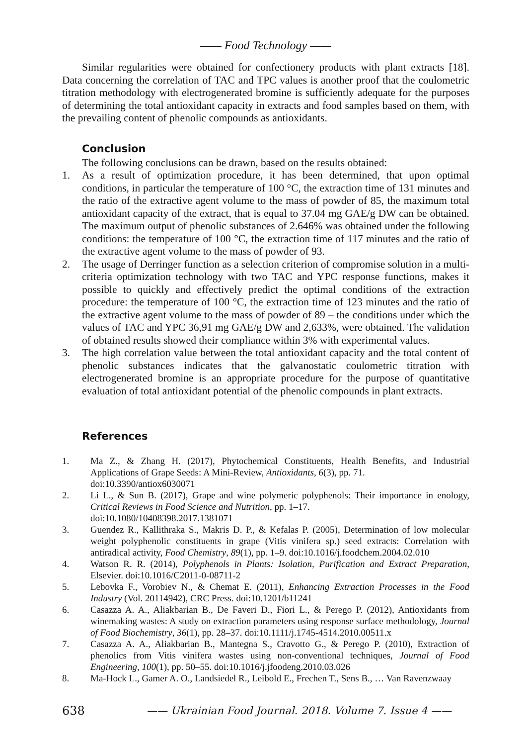—— Food Technology ——
Similar regularities were obtained for confectionery products with plant extracts [18]. Data concerning the correlation of TAC and TPC values is another proof that the coulometric titration methodology with electrogenerated bromine is sufficiently adequate for the purposes of determining the total antioxidant capacity in extracts and food samples based on them, with the prevailing content of phenolic compounds as antioxidants.
Conclusion
The following conclusions can be drawn, based on the results obtained:
1. As a result of optimization procedure, it has been determined, that upon optimal conditions, in particular the temperature of 100 °C, the extraction time of 131 minutes and the ratio of the extractive agent volume to the mass of powder of 85, the maximum total antioxidant capacity of the extract, that is equal to 37.04 mg GAE/g DW can be obtained. The maximum output of phenolic substances of 2.646% was obtained under the following conditions: the temperature of 100 °C, the extraction time of 117 minutes and the ratio of the extractive agent volume to the mass of powder of 93.
2. The usage of Derringer function as a selection criterion of compromise solution in a multi-criteria optimization technology with two TAC and YPC response functions, makes it possible to quickly and effectively predict the optimal conditions of the extraction procedure: the temperature of 100 °C, the extraction time of 123 minutes and the ratio of the extractive agent volume to the mass of powder of 89 – the conditions under which the values of TAC and YPC 36,91 mg GAE/g DW and 2,633%, were obtained. The validation of obtained results showed their compliance within 3% with experimental values.
3. The high correlation value between the total antioxidant capacity and the total content of phenolic substances indicates that the galvanostatic coulometric titration with electrogenerated bromine is an appropriate procedure for the purpose of quantitative evaluation of total antioxidant potential of the phenolic compounds in plant extracts.
References
1. Ma Z., & Zhang H. (2017), Phytochemical Constituents, Health Benefits, and Industrial Applications of Grape Seeds: A Mini-Review, Antioxidants, 6(3), pp. 71.
doi:10.3390/antiox6030071
2. Li L., & Sun B. (2017), Grape and wine polymeric polyphenols: Their importance in enology, Critical Reviews in Food Science and Nutrition, pp. 1–17.
doi:10.1080/10408398.2017.1381071
3. Guendez R., Kallithraka S., Makris D. P., & Kefalas P. (2005), Determination of low molecular weight polyphenolic constituents in grape (Vitis vinifera sp.) seed extracts: Correlation with antiradical activity, Food Chemistry, 89(1), pp. 1–9. doi:10.1016/j.foodchem.2004.02.010
4. Watson R. R. (2014), Polyphenols in Plants: Isolation, Purification and Extract Preparation, Elsevier. doi:10.1016/C2011-0-08711-2
5. Lebovka F., Vorobiev N., & Chemat E. (2011), Enhancing Extraction Processes in the Food Industry (Vol. 20114942), CRC Press. doi:10.1201/b11241
6. Casazza A. A., Aliakbarian B., De Faveri D., Fiori L., & Perego P. (2012), Antioxidants from winemaking wastes: A study on extraction parameters using response surface methodology, Journal of Food Biochemistry, 36(1), pp. 28–37. doi:10.1111/j.1745-4514.2010.00511.x
7. Casazza A. A., Aliakbarian B., Mantegna S., Cravotto G., & Perego P. (2010), Extraction of phenolics from Vitis vinifera wastes using non-conventional techniques, Journal of Food Engineering, 100(1), pp. 50–55. doi:10.1016/j.jfoodeng.2010.03.026
8. Ma-Hock L., Gamer A. O., Landsiedel R., Leibold E., Frechen T., Sens B., … Van Ravenzwaay
638 —— Ukrainian Food Journal. 2018. Volume 7. Issue 4 ——